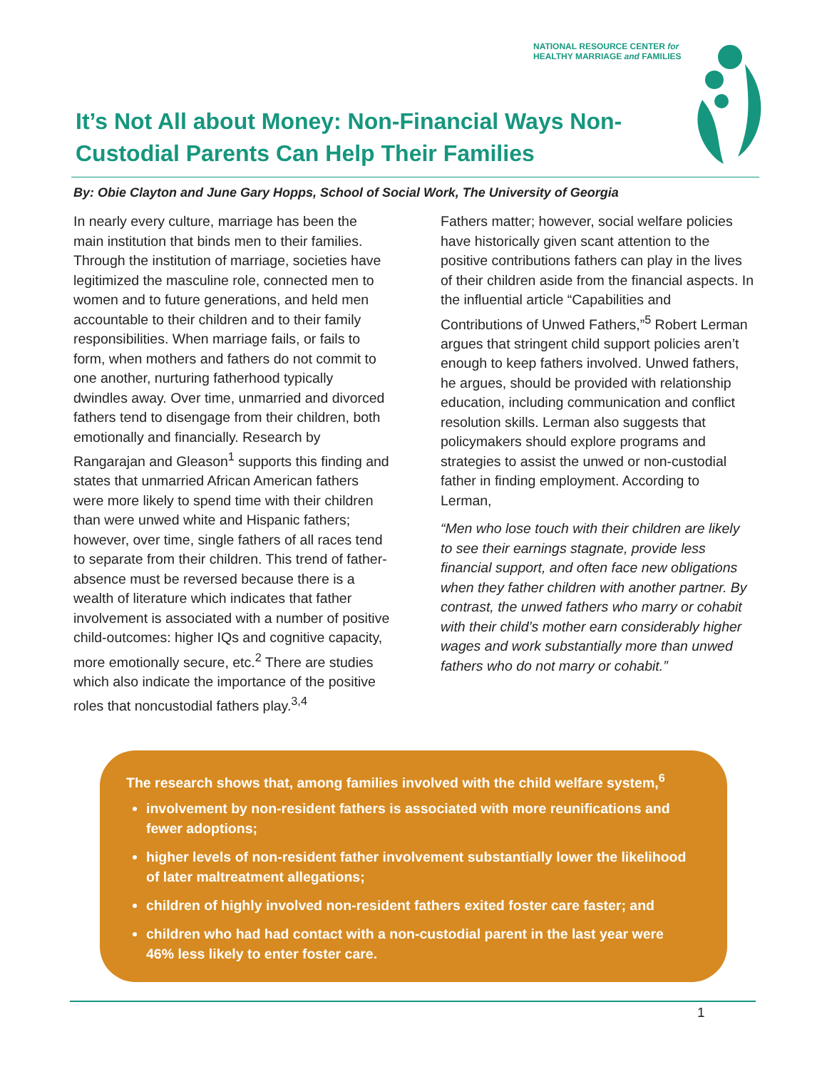NATIONAL RESOURCE CENTER for
HEALTHY MARRIAGE and FAMILIES
It’s Not All about Money: Non-Financial Ways Non-Custodial Parents Can Help Their Families
By: Obie Clayton and June Gary Hopps, School of Social Work, The University of Georgia
In nearly every culture, marriage has been the main institution that binds men to their families. Through the institution of marriage, societies have legitimized the masculine role, connected men to women and to future generations, and held men accountable to their children and to their family responsibilities. When marriage fails, or fails to form, when mothers and fathers do not commit to one another, nurturing fatherhood typically dwindles away. Over time, unmarried and divorced fathers tend to disengage from their children, both emotionally and financially. Research by Rangarajan and Gleason<sup>1</sup> supports this finding and states that unmarried African American fathers were more likely to spend time with their children than were unwed white and Hispanic fathers; however, over time, single fathers of all races tend to separate from their children. This trend of father-absence must be reversed because there is a wealth of literature which indicates that father involvement is associated with a number of positive child-outcomes: higher IQs and cognitive capacity, more emotionally secure, etc.<sup>2</sup> There are studies which also indicate the importance of the positive roles that noncustodial fathers play.<sup>3,4</sup>
Fathers matter; however, social welfare policies have historically given scant attention to the positive contributions fathers can play in the lives of their children aside from the financial aspects. In the influential article “Capabilities and Contributions of Unwed Fathers,”<sup>5</sup> Robert Lerman argues that stringent child support policies aren’t enough to keep fathers involved. Unwed fathers, he argues, should be provided with relationship education, including communication and conflict resolution skills. Lerman also suggests that policymakers should explore programs and strategies to assist the unwed or non-custodial father in finding employment. According to Lerman,
“Men who lose touch with their children are likely to see their earnings stagnate, provide less financial support, and often face new obligations when they father children with another partner. By contrast, the unwed fathers who marry or cohabit with their child’s mother earn considerably higher wages and work substantially more than unwed fathers who do not marry or cohabit.”
The research shows that, among families involved with the child welfare system,<sup>6</sup>
involvement by non-resident fathers is associated with more reunifications and fewer adoptions;
higher levels of non-resident father involvement substantially lower the likelihood of later maltreatment allegations;
children of highly involved non-resident fathers exited foster care faster; and
children who had had contact with a non-custodial parent in the last year were 46% less likely to enter foster care.
1